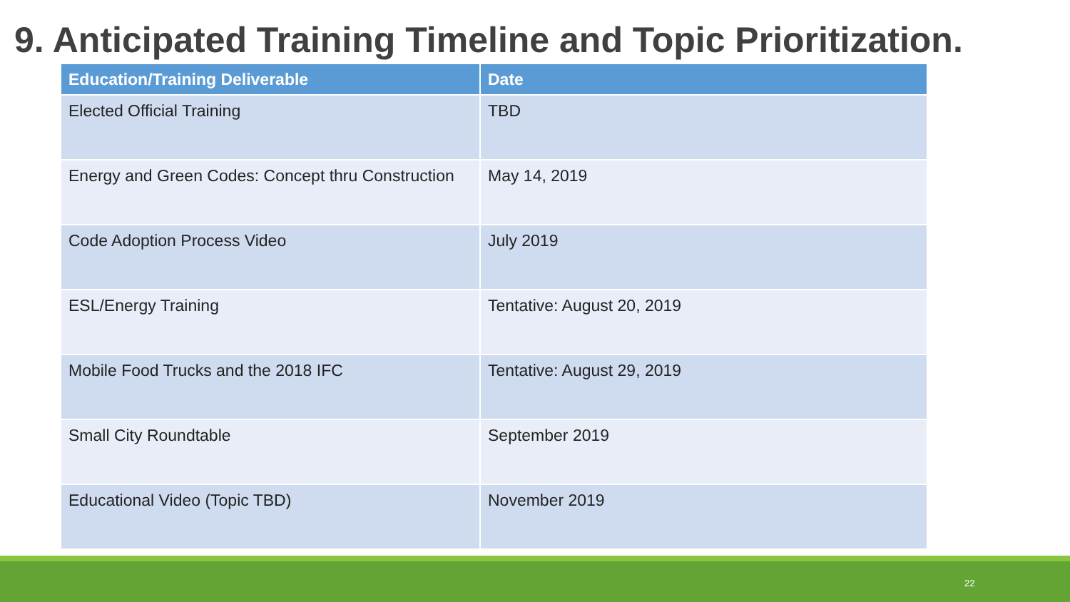9. Anticipated Training Timeline and Topic Prioritization.
| Education/Training Deliverable | Date |
| --- | --- |
| Elected Official Training | TBD |
| Energy and Green Codes: Concept thru Construction | May 14, 2019 |
| Code Adoption Process Video | July 2019 |
| ESL/Energy Training | Tentative: August 20, 2019 |
| Mobile Food Trucks and the 2018 IFC | Tentative: August 29, 2019 |
| Small City Roundtable | September 2019 |
| Educational Video (Topic TBD) | November 2019 |
22